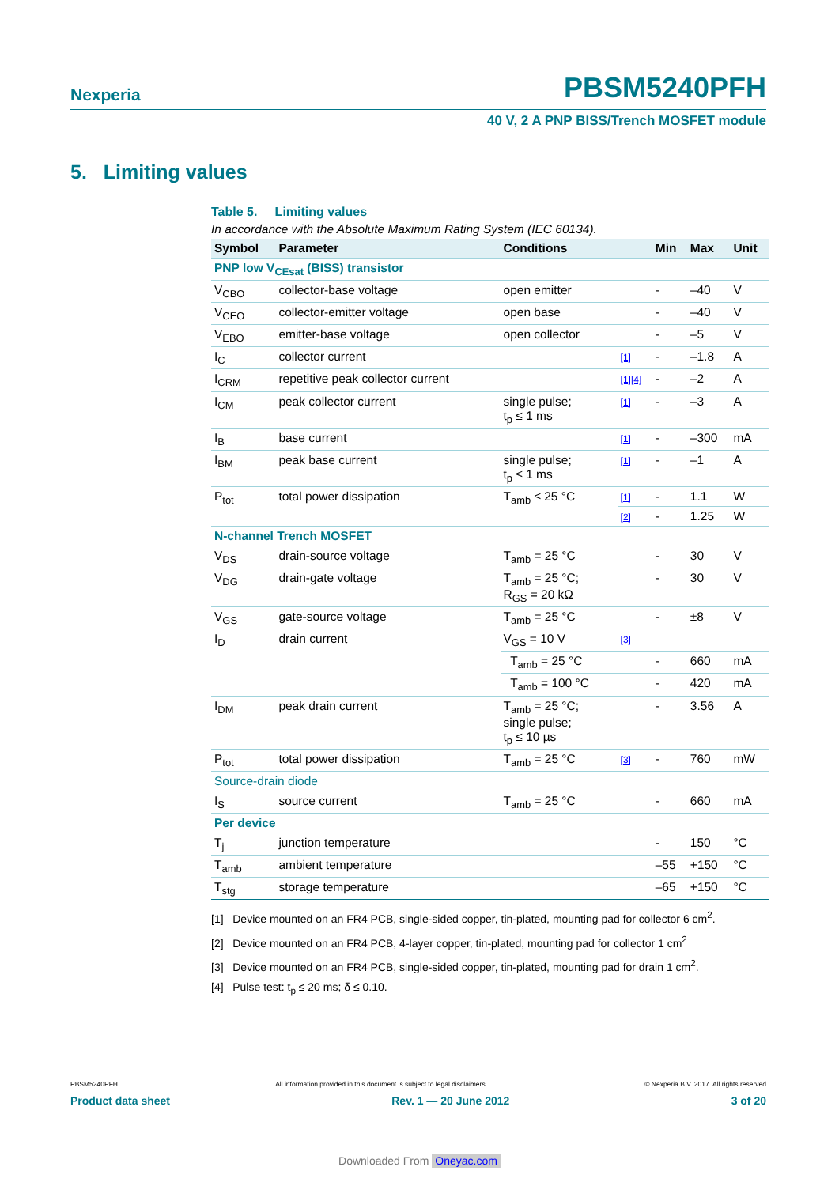Nexperia PBSM5240PFH
40 V, 2 A PNP BISS/Trench MOSFET module
5. Limiting values
Table 5. Limiting values
In accordance with the Absolute Maximum Rating System (IEC 60134).
| Symbol | Parameter | Conditions | | Min | Max | Unit |
| --- | --- | --- | --- | --- | --- | --- |
| PNP low V<sub>CEsat</sub> (BISS) transistor | | | | | | |
| V<sub>CBO</sub> | collector-base voltage | open emitter | | - | –40 | V |
| V<sub>CEO</sub> | collector-emitter voltage | open base | | - | –40 | V |
| V<sub>EBO</sub> | emitter-base voltage | open collector | | - | –5 | V |
| I<sub>C</sub> | collector current | | [1] | - | –1.8 | A |
| I<sub>CRM</sub> | repetitive peak collector current | | [1][4] | - | –2 | A |
| I<sub>CM</sub> | peak collector current | single pulse; t<sub>p</sub> ≤ 1 ms | [1] | - | –3 | A |
| I<sub>B</sub> | base current | | [1] | - | –300 | mA |
| I<sub>BM</sub> | peak base current | single pulse; t<sub>p</sub> ≤ 1 ms | [1] | - | –1 | A |
| P<sub>tot</sub> | total power dissipation | T<sub>amb</sub> ≤ 25 °C | [1] | - | 1.1 | W |
| | | | [2] | - | 1.25 | W |
| N-channel Trench MOSFET | | | | | | |
| V<sub>DS</sub> | drain-source voltage | T<sub>amb</sub> = 25 °C | | - | 30 | V |
| V<sub>DG</sub> | drain-gate voltage | T<sub>amb</sub> = 25 °C; R<sub>GS</sub> = 20 kΩ | | - | 30 | V |
| V<sub>GS</sub> | gate-source voltage | T<sub>amb</sub> = 25 °C | | - | ±8 | V |
| I<sub>D</sub> | drain current | V<sub>GS</sub> = 10 V | [3] | | | |
| | | T<sub>amb</sub> = 25 °C | | - | 660 | mA |
| | | T<sub>amb</sub> = 100 °C | | - | 420 | mA |
| I<sub>DM</sub> | peak drain current | T<sub>amb</sub> = 25 °C; single pulse; t<sub>p</sub> ≤ 10 µs | | - | 3.56 | A |
| P<sub>tot</sub> | total power dissipation | T<sub>amb</sub> = 25 °C | [3] | - | 760 | mW |
| Source-drain diode | | | | | | |
| I<sub>S</sub> | source current | T<sub>amb</sub> = 25 °C | | - | 660 | mA |
| Per device | | | | | | |
| T<sub>j</sub> | junction temperature | | | - | 150 | °C |
| T<sub>amb</sub> | ambient temperature | | | –55 | +150 | °C |
| T<sub>stg</sub> | storage temperature | | | –65 | +150 | °C |
[1] Device mounted on an FR4 PCB, single-sided copper, tin-plated, mounting pad for collector 6 cm<sup>2</sup>.
[2] Device mounted on an FR4 PCB, 4-layer copper, tin-plated, mounting pad for collector 1 cm<sup>2</sup>
[3] Device mounted on an FR4 PCB, single-sided copper, tin-plated, mounting pad for drain 1 cm<sup>2</sup>.
[4] Pulse test: t<sub>p</sub> ≤ 20 ms; δ ≤ 0.10.
PBSM5240PFH All information provided in this document is subject to legal disclaimers. © Nexperia B.V. 2017. All rights reserved
Product data sheet Rev. 1 — 20 June 2012 3 of 20
Downloaded From Oneyac.com